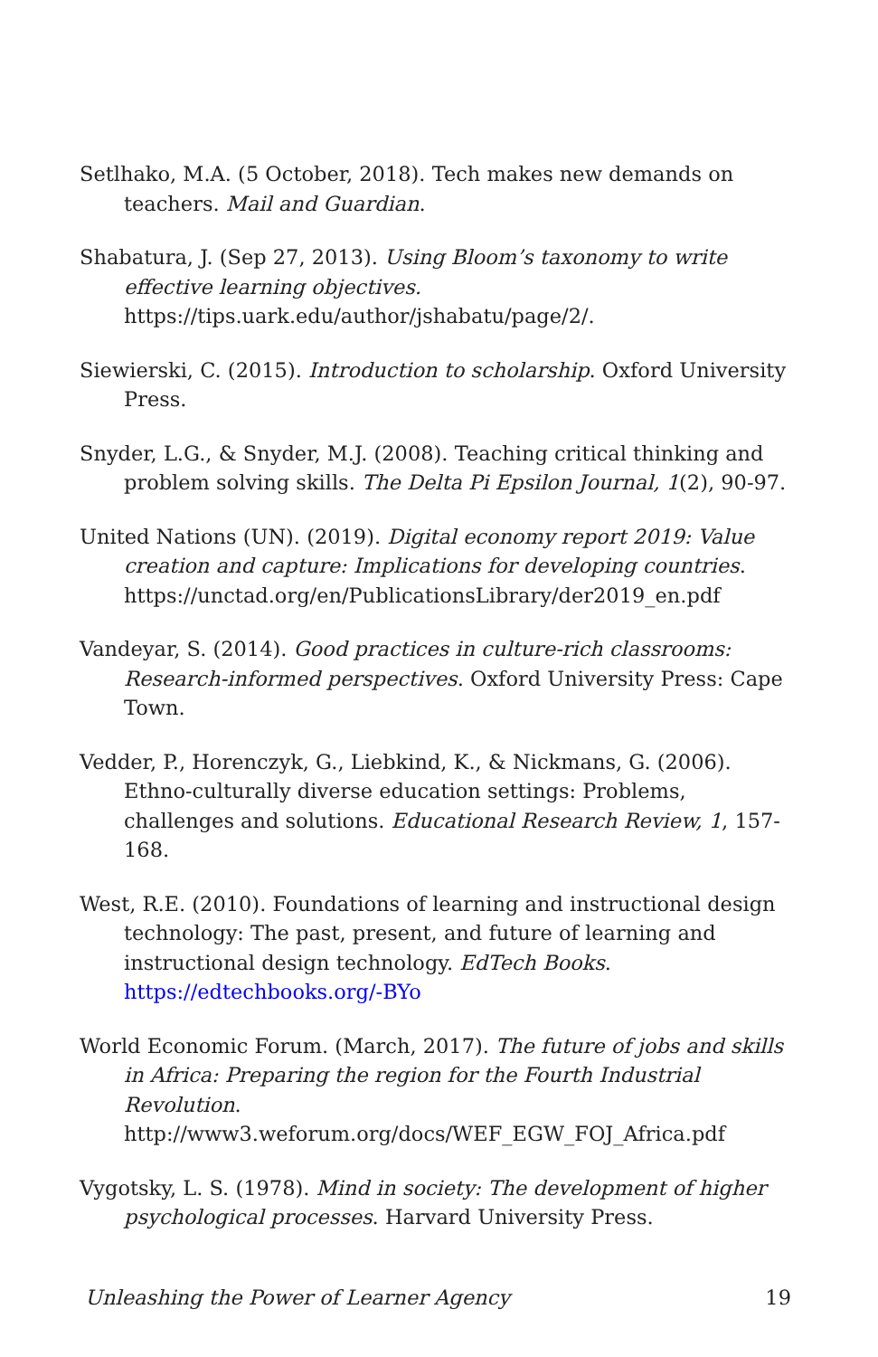Setlhako, M.A. (5 October, 2018). Tech makes new demands on teachers. Mail and Guardian.
Shabatura, J. (Sep 27, 2013). Using Bloom’s taxonomy to write effective learning objectives. https://tips.uark.edu/author/jshabatu/page/2/.
Siewierski, C. (2015). Introduction to scholarship. Oxford University Press.
Snyder, L.G., & Snyder, M.J. (2008). Teaching critical thinking and problem solving skills. The Delta Pi Epsilon Journal, 1(2), 90-97.
United Nations (UN). (2019). Digital economy report 2019: Value creation and capture: Implications for developing countries. https://unctad.org/en/PublicationsLibrary/der2019_en.pdf
Vandeyar, S. (2014). Good practices in culture-rich classrooms: Research-informed perspectives. Oxford University Press: Cape Town.
Vedder, P., Horenczyk, G., Liebkind, K., & Nickmans, G. (2006). Ethno-culturally diverse education settings: Problems, challenges and solutions. Educational Research Review, 1, 157-168.
West, R.E. (2010). Foundations of learning and instructional design technology: The past, present, and future of learning and instructional design technology. EdTech Books. https://edtechbooks.org/-BYo
World Economic Forum. (March, 2017). The future of jobs and skills in Africa: Preparing the region for the Fourth Industrial Revolution. http://www3.weforum.org/docs/WEF_EGW_FOJ_Africa.pdf
Vygotsky, L. S. (1978). Mind in society: The development of higher psychological processes. Harvard University Press.
Unleashing the Power of Learner Agency 19